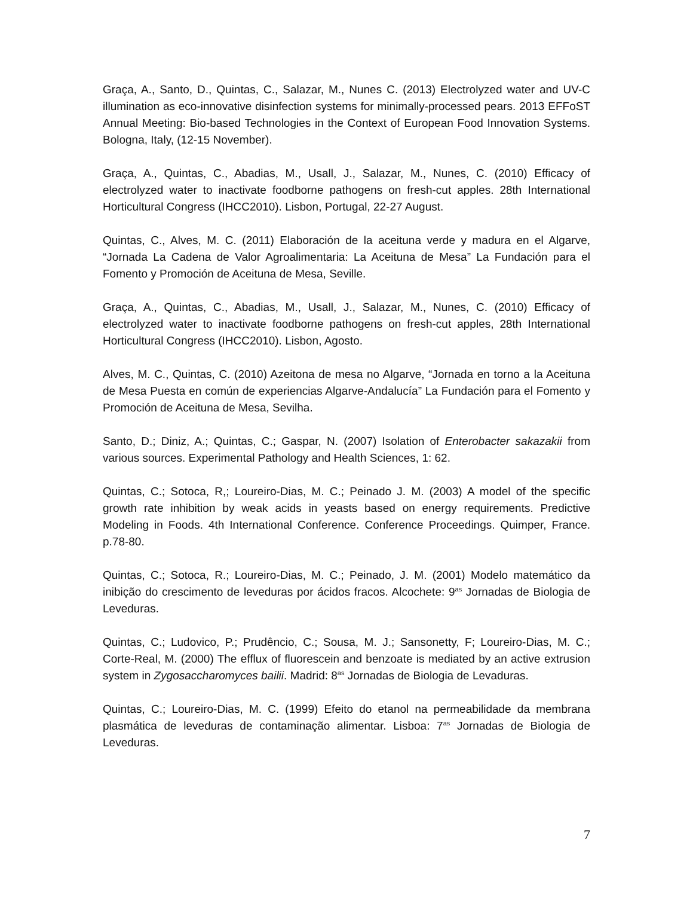Graça, A., Santo, D., Quintas, C., Salazar, M., Nunes C. (2013) Electrolyzed water and UV-C illumination as eco-innovative disinfection systems for minimally-processed pears. 2013 EFFoST Annual Meeting: Bio-based Technologies in the Context of European Food Innovation Systems. Bologna, Italy, (12-15 November).
Graça, A., Quintas, C., Abadias, M., Usall, J., Salazar, M., Nunes, C. (2010) Efficacy of electrolyzed water to inactivate foodborne pathogens on fresh-cut apples. 28th International Horticultural Congress (IHCC2010). Lisbon, Portugal, 22-27 August.
Quintas, C., Alves, M. C. (2011) Elaboración de la aceituna verde y madura en el Algarve, “Jornada La Cadena de Valor Agroalimentaria: La Aceituna de Mesa” La Fundación para el Fomento y Promoción de Aceituna de Mesa, Seville.
Graça, A., Quintas, C., Abadias, M., Usall, J., Salazar, M., Nunes, C. (2010) Efficacy of electrolyzed water to inactivate foodborne pathogens on fresh-cut apples, 28th International Horticultural Congress (IHCC2010). Lisbon, Agosto.
Alves, M. C., Quintas, C. (2010) Azeitona de mesa no Algarve, “Jornada en torno a la Aceituna de Mesa Puesta en común de experiencias Algarve-Andalucía” La Fundación para el Fomento y Promoción de Aceituna de Mesa, Sevilha.
Santo, D.; Diniz, A.; Quintas, C.; Gaspar, N. (2007) Isolation of Enterobacter sakazakii from various sources. Experimental Pathology and Health Sciences, 1: 62.
Quintas, C.; Sotoca, R,; Loureiro-Dias, M. C.; Peinado J. M. (2003) A model of the specific growth rate inhibition by weak acids in yeasts based on energy requirements. Predictive Modeling in Foods. 4th International Conference. Conference Proceedings. Quimper, France. p.78-80.
Quintas, C.; Sotoca, R.; Loureiro-Dias, M. C.; Peinado, J. M. (2001) Modelo matemático da inibição do crescimento de leveduras por ácidos fracos. Alcochete: 9<sup>as</sup> Jornadas de Biologia de Leveduras.
Quintas, C.; Ludovico, P.; Prudêncio, C.; Sousa, M. J.; Sansonetty, F; Loureiro-Dias, M. C.; Corte-Real, M. (2000) The efflux of fluorescein and benzoate is mediated by an active extrusion system in Zygosaccharomyces bailii. Madrid: 8<sup>as</sup> Jornadas de Biologia de Levaduras.
Quintas, C.; Loureiro-Dias, M. C. (1999) Efeito do etanol na permeabilidade da membrana plasmática de leveduras de contaminação alimentar. Lisboa: 7<sup>as</sup> Jornadas de Biologia de Leveduras.
7